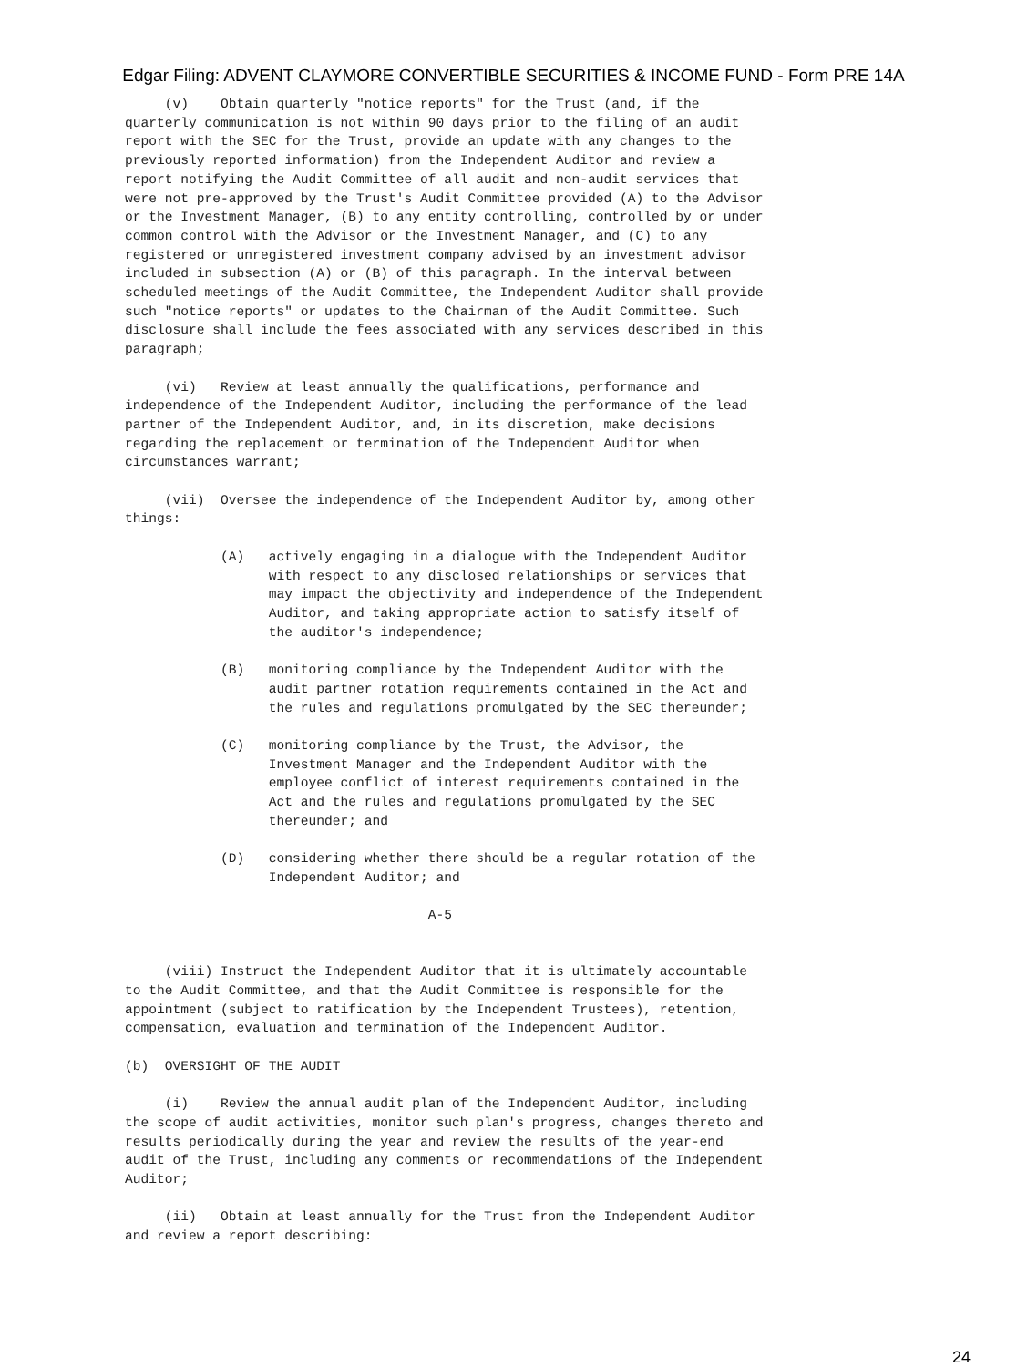Edgar Filing: ADVENT CLAYMORE CONVERTIBLE SECURITIES & INCOME FUND - Form PRE 14A
     (v)    Obtain quarterly "notice reports" for the Trust (and, if the
quarterly communication is not within 90 days prior to the filing of an audit
report with the SEC for the Trust, provide an update with any changes to the
previously reported information) from the Independent Auditor and review a
report notifying the Audit Committee of all audit and non-audit services that
were not pre-approved by the Trust's Audit Committee provided (A) to the Advisor
or the Investment Manager, (B) to any entity controlling, controlled by or under
common control with the Advisor or the Investment Manager, and (C) to any
registered or unregistered investment company advised by an investment advisor
included in subsection (A) or (B) of this paragraph. In the interval between
scheduled meetings of the Audit Committee, the Independent Auditor shall provide
such "notice reports" or updates to the Chairman of the Audit Committee. Such
disclosure shall include the fees associated with any services described in this
paragraph;

     (vi)   Review at least annually the qualifications, performance and
independence of the Independent Auditor, including the performance of the lead
partner of the Independent Auditor, and, in its discretion, make decisions
regarding the replacement or termination of the Independent Auditor when
circumstances warrant;

     (vii)  Oversee the independence of the Independent Auditor by, among other
things:

            (A)   actively engaging in a dialogue with the Independent Auditor
                  with respect to any disclosed relationships or services that
                  may impact the objectivity and independence of the Independent
                  Auditor, and taking appropriate action to satisfy itself of
                  the auditor's independence;

            (B)   monitoring compliance by the Independent Auditor with the
                  audit partner rotation requirements contained in the Act and
                  the rules and regulations promulgated by the SEC thereunder;

            (C)   monitoring compliance by the Trust, the Advisor, the
                  Investment Manager and the Independent Auditor with the
                  employee conflict of interest requirements contained in the
                  Act and the rules and regulations promulgated by the SEC
                  thereunder; and

            (D)   considering whether there should be a regular rotation of the
                  Independent Auditor; and

                                      A-5


     (viii) Instruct the Independent Auditor that it is ultimately accountable
to the Audit Committee, and that the Audit Committee is responsible for the
appointment (subject to ratification by the Independent Trustees), retention,
compensation, evaluation and termination of the Independent Auditor.

(b)  OVERSIGHT OF THE AUDIT

     (i)    Review the annual audit plan of the Independent Auditor, including
the scope of audit activities, monitor such plan's progress, changes thereto and
results periodically during the year and review the results of the year-end
audit of the Trust, including any comments or recommendations of the Independent
Auditor;

     (ii)   Obtain at least annually for the Trust from the Independent Auditor
and review a report describing:
24